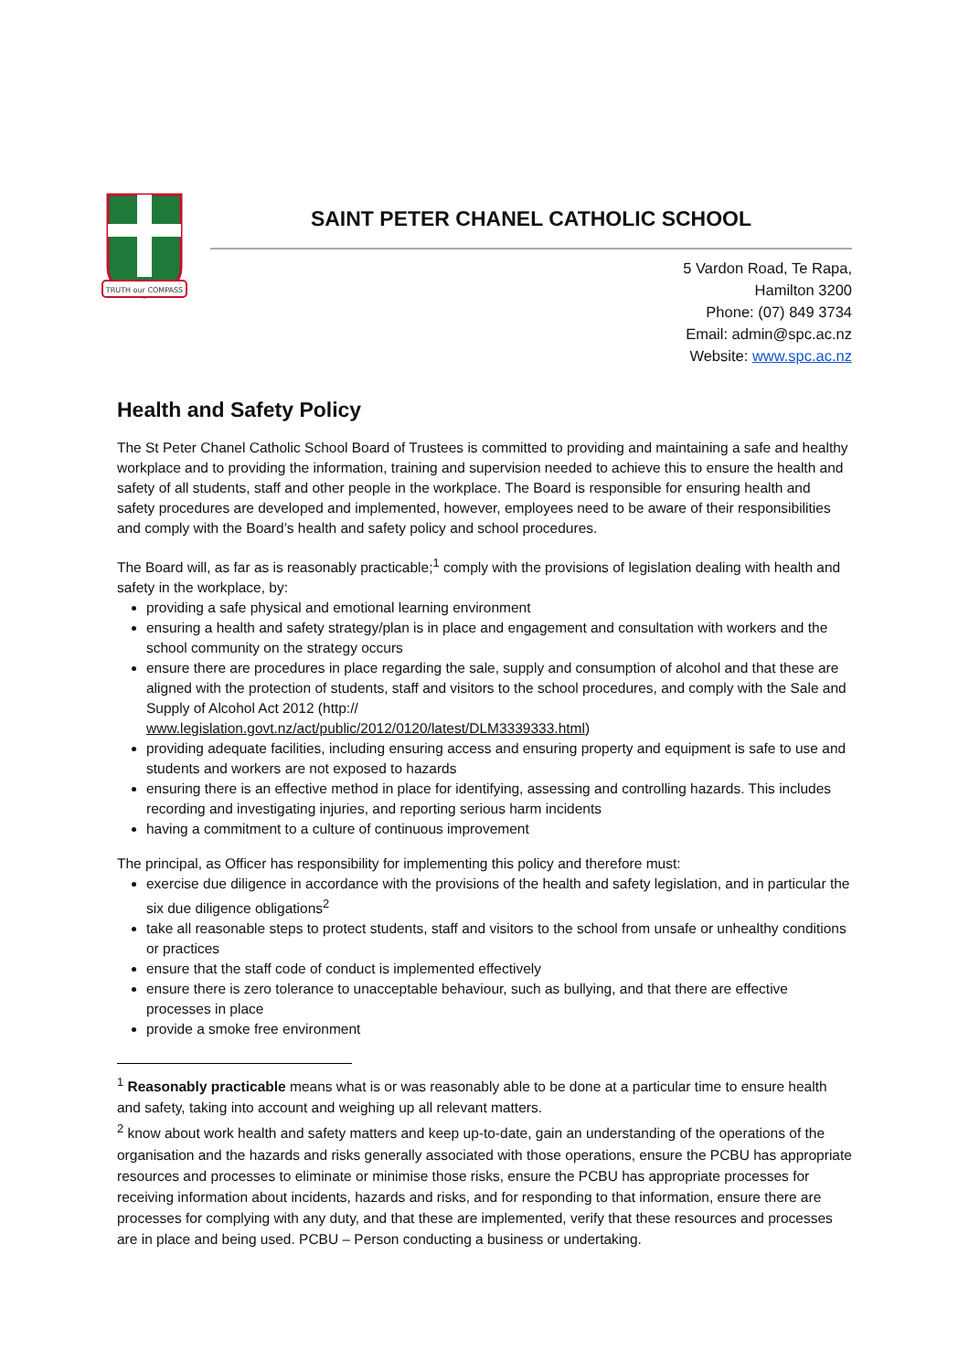TRUTH our COMPASS
SAINT PETER CHANEL CATHOLIC SCHOOL
5 Vardon Road, Te Rapa,
Hamilton 3200
Phone: (07) 849 3734
Email: admin@spc.ac.nz
Website: www.spc.ac.nz
Health and Safety Policy
The St Peter Chanel Catholic School Board of Trustees is committed to providing and maintaining a safe and healthy workplace and to providing the information, training and supervision needed to achieve this to ensure the health and safety of all students, staff and other people in the workplace. The Board is responsible for ensuring health and safety procedures are developed and implemented, however, employees need to be aware of their responsibilities and comply with the Board’s health and safety policy and school procedures.
The Board will, as far as is reasonably practicable;<sup>1</sup> comply with the provisions of legislation dealing with health and safety in the workplace, by:
providing a safe physical and emotional learning environment
ensuring a health and safety strategy/plan is in place and engagement and consultation with workers and the school community on the strategy occurs
ensure there are procedures in place regarding the sale, supply and consumption of alcohol and that these are aligned with the protection of students, staff and visitors to the school procedures, and comply with the Sale and Supply of Alcohol Act 2012 (http://
www.legislation.govt.nz/act/public/2012/0120/latest/DLM3339333.html)
providing adequate facilities, including ensuring access and ensuring property and equipment is safe to use and students and workers are not exposed to hazards
ensuring there is an effective method in place for identifying, assessing and controlling hazards. This includes recording and investigating injuries, and reporting serious harm incidents
having a commitment to a culture of continuous improvement
The principal, as Officer has responsibility for implementing this policy and therefore must:
exercise due diligence in accordance with the provisions of the health and safety legislation, and in particular the six due diligence obligations<sup>2</sup>
take all reasonable steps to protect students, staff and visitors to the school from unsafe or unhealthy conditions or practices
ensure that the staff code of conduct is implemented effectively
ensure there is zero tolerance to unacceptable behaviour, such as bullying, and that there are effective processes in place
provide a smoke free environment
<sup>1</sup> Reasonably practicable means what is or was reasonably able to be done at a particular time to ensure health and safety, taking into account and weighing up all relevant matters.
<sup>2</sup> know about work health and safety matters and keep up-to-date, gain an understanding of the operations of the organisation and the hazards and risks generally associated with those operations, ensure the PCBU has appropriate resources and processes to eliminate or minimise those risks, ensure the PCBU has appropriate processes for receiving information about incidents, hazards and risks, and for responding to that information, ensure there are processes for complying with any duty, and that these are implemented, verify that these resources and processes are in place and being used. PCBU – Person conducting a business or undertaking.